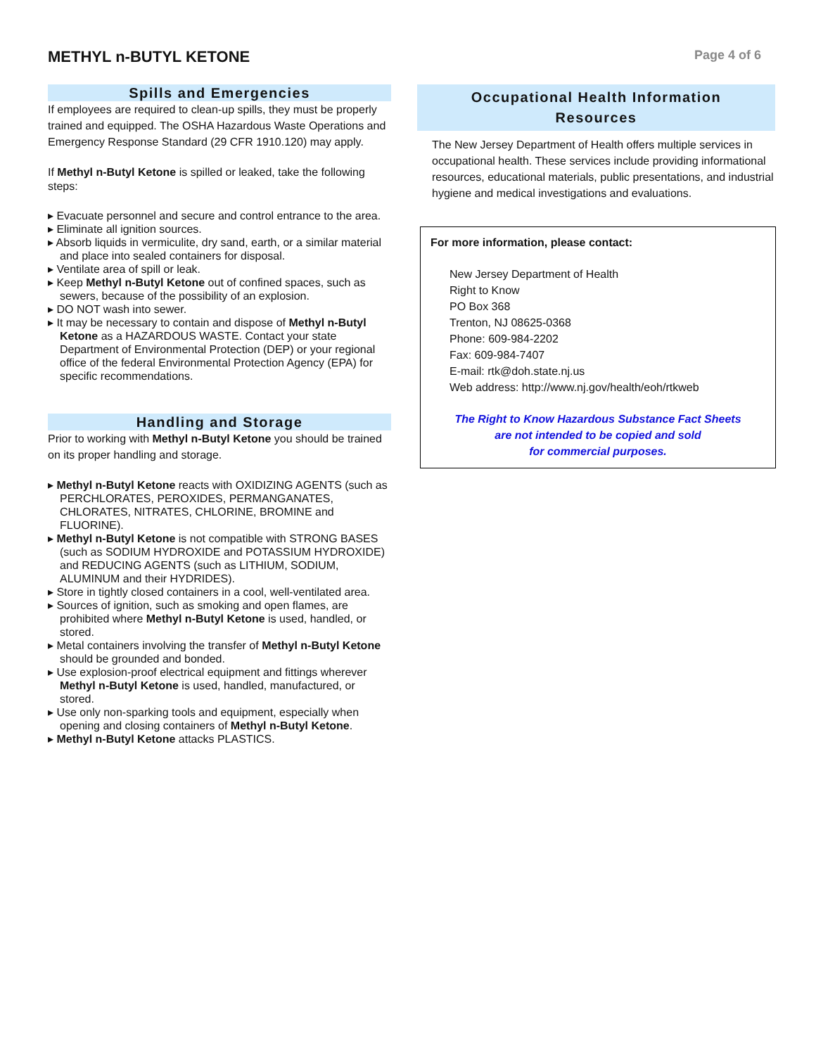METHYL n-BUTYL KETONE
Page 4 of 6
Spills and Emergencies
If employees are required to clean-up spills, they must be properly trained and equipped. The OSHA Hazardous Waste Operations and Emergency Response Standard (29 CFR 1910.120) may apply.
If Methyl n-Butyl Ketone is spilled or leaked, take the following steps:
▸ Evacuate personnel and secure and control entrance to the area.
▸ Eliminate all ignition sources.
▸ Absorb liquids in vermiculite, dry sand, earth, or a similar material and place into sealed containers for disposal.
▸ Ventilate area of spill or leak.
▸ Keep Methyl n-Butyl Ketone out of confined spaces, such as sewers, because of the possibility of an explosion.
▸ DO NOT wash into sewer.
▸ It may be necessary to contain and dispose of Methyl n-Butyl Ketone as a HAZARDOUS WASTE. Contact your state Department of Environmental Protection (DEP) or your regional office of the federal Environmental Protection Agency (EPA) for specific recommendations.
Handling and Storage
Prior to working with Methyl n-Butyl Ketone you should be trained on its proper handling and storage.
▸ Methyl n-Butyl Ketone reacts with OXIDIZING AGENTS (such as PERCHLORATES, PEROXIDES, PERMANGANATES, CHLORATES, NITRATES, CHLORINE, BROMINE and FLUORINE).
▸ Methyl n-Butyl Ketone is not compatible with STRONG BASES (such as SODIUM HYDROXIDE and POTASSIUM HYDROXIDE) and REDUCING AGENTS (such as LITHIUM, SODIUM, ALUMINUM and their HYDRIDES).
▸ Store in tightly closed containers in a cool, well-ventilated area.
▸ Sources of ignition, such as smoking and open flames, are prohibited where Methyl n-Butyl Ketone is used, handled, or stored.
▸ Metal containers involving the transfer of Methyl n-Butyl Ketone should be grounded and bonded.
▸ Use explosion-proof electrical equipment and fittings wherever Methyl n-Butyl Ketone is used, handled, manufactured, or stored.
▸ Use only non-sparking tools and equipment, especially when opening and closing containers of Methyl n-Butyl Ketone.
▸ Methyl n-Butyl Ketone attacks PLASTICS.
Occupational Health Information
Resources
The New Jersey Department of Health offers multiple services in occupational health. These services include providing informational resources, educational materials, public presentations, and industrial hygiene and medical investigations and evaluations.
For more information, please contact:
New Jersey Department of Health
Right to Know
PO Box 368
Trenton, NJ 08625-0368
Phone: 609-984-2202
Fax: 609-984-7407
E-mail: rtk@doh.state.nj.us
Web address: http://www.nj.gov/health/eoh/rtkweb
The Right to Know Hazardous Substance Fact Sheets
are not intended to be copied and sold
for commercial purposes.